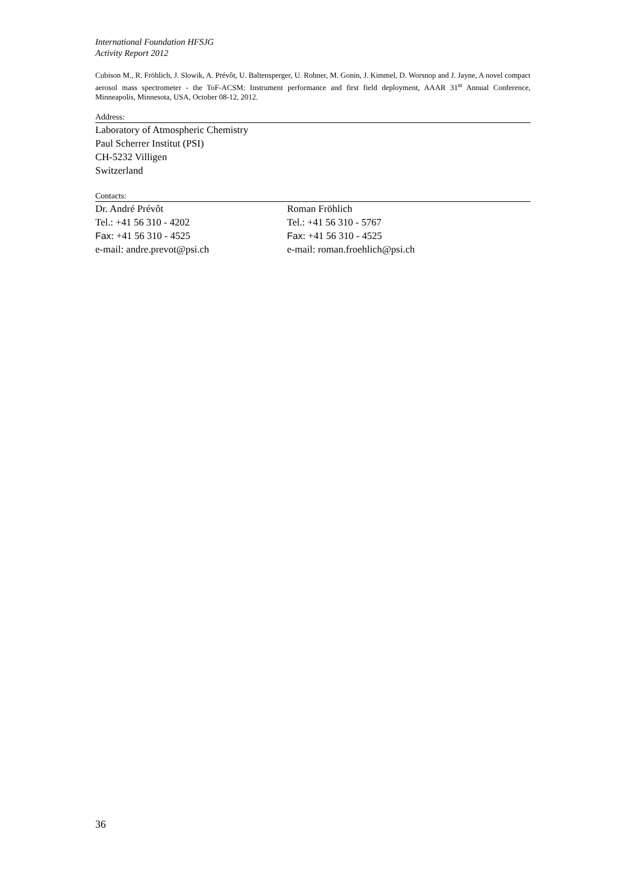International Foundation HFSJG
Activity Report 2012
Cubison M., R. Fröhlich, J. Slowik, A. Prévôt, U. Baltensperger, U. Rohner, M. Gonin, J. Kimmel, D. Worsnop and J. Jayne, A novel compact aerosol mass spectrometer - the ToF-ACSM: Instrument performance and first field deployment, AAAR 31<sup>st</sup> Annual Conference, Minneapolis, Minnesota, USA, October 08-12, 2012.
Address:
Laboratory of Atmospheric Chemistry
Paul Scherrer Institut (PSI)
CH-5232 Villigen
Switzerland
Contacts:
Dr. André Prévôt
Tel.: +41 56 310 - 4202
Fax: +41 56 310 - 4525
e-mail: andre.prevot@psi.ch
Roman Fröhlich
Tel.: +41 56 310 - 5767
Fax: +41 56 310 - 4525
e-mail: roman.froehlich@psi.ch
36